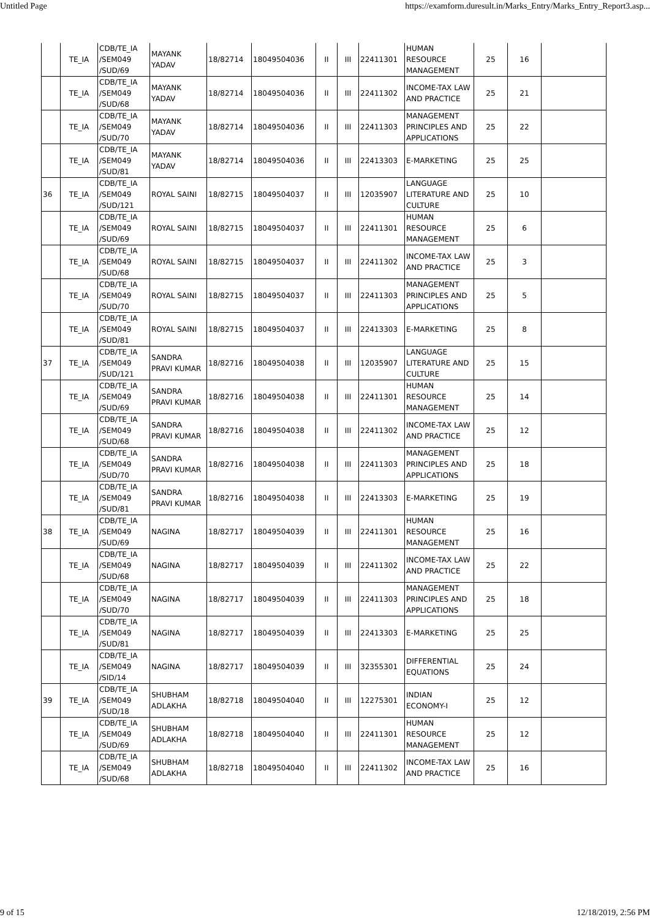Untitled Page https://examform.duresult.in/Marks_Entry/Marks_Entry_Report3.asp...
| | TE_IA | CDB/TE_IA /SEM049 /SUD/69 | MAYANK YADAV | 18/82714 | 18049504036 | II | III | 22411301 | HUMAN RESOURCE MANAGEMENT | 25 | 16 | |
| | TE_IA | CDB/TE_IA /SEM049 /SUD/68 | MAYANK YADAV | 18/82714 | 18049504036 | II | III | 22411302 | INCOME-TAX LAW AND PRACTICE | 25 | 21 | |
| | TE_IA | CDB/TE_IA /SEM049 /SUD/70 | MAYANK YADAV | 18/82714 | 18049504036 | II | III | 22411303 | MANAGEMENT PRINCIPLES AND APPLICATIONS | 25 | 22 | |
| | TE_IA | CDB/TE_IA /SEM049 /SUD/81 | MAYANK YADAV | 18/82714 | 18049504036 | II | III | 22413303 | E-MARKETING | 25 | 25 | |
| 36 | TE_IA | CDB/TE_IA /SEM049 /SUD/121 | ROYAL SAINI | 18/82715 | 18049504037 | II | III | 12035907 | LANGUAGE LITERATURE AND CULTURE | 25 | 10 | |
| | TE_IA | CDB/TE_IA /SEM049 /SUD/69 | ROYAL SAINI | 18/82715 | 18049504037 | II | III | 22411301 | HUMAN RESOURCE MANAGEMENT | 25 | 6 | |
| | TE_IA | CDB/TE_IA /SEM049 /SUD/68 | ROYAL SAINI | 18/82715 | 18049504037 | II | III | 22411302 | INCOME-TAX LAW AND PRACTICE | 25 | 3 | |
| | TE_IA | CDB/TE_IA /SEM049 /SUD/70 | ROYAL SAINI | 18/82715 | 18049504037 | II | III | 22411303 | MANAGEMENT PRINCIPLES AND APPLICATIONS | 25 | 5 | |
| | TE_IA | CDB/TE_IA /SEM049 /SUD/81 | ROYAL SAINI | 18/82715 | 18049504037 | II | III | 22413303 | E-MARKETING | 25 | 8 | |
| 37 | TE_IA | CDB/TE_IA /SEM049 /SUD/121 | SANDRA PRAVI KUMAR | 18/82716 | 18049504038 | II | III | 12035907 | LANGUAGE LITERATURE AND CULTURE | 25 | 15 | |
| | TE_IA | CDB/TE_IA /SEM049 /SUD/69 | SANDRA PRAVI KUMAR | 18/82716 | 18049504038 | II | III | 22411301 | HUMAN RESOURCE MANAGEMENT | 25 | 14 | |
| | TE_IA | CDB/TE_IA /SEM049 /SUD/68 | SANDRA PRAVI KUMAR | 18/82716 | 18049504038 | II | III | 22411302 | INCOME-TAX LAW AND PRACTICE | 25 | 12 | |
| | TE_IA | CDB/TE_IA /SEM049 /SUD/70 | SANDRA PRAVI KUMAR | 18/82716 | 18049504038 | II | III | 22411303 | MANAGEMENT PRINCIPLES AND APPLICATIONS | 25 | 18 | |
| | TE_IA | CDB/TE_IA /SEM049 /SUD/81 | SANDRA PRAVI KUMAR | 18/82716 | 18049504038 | II | III | 22413303 | E-MARKETING | 25 | 19 | |
| 38 | TE_IA | CDB/TE_IA /SEM049 /SUD/69 | NAGINA | 18/82717 | 18049504039 | II | III | 22411301 | HUMAN RESOURCE MANAGEMENT | 25 | 16 | |
| | TE_IA | CDB/TE_IA /SEM049 /SUD/68 | NAGINA | 18/82717 | 18049504039 | II | III | 22411302 | INCOME-TAX LAW AND PRACTICE | 25 | 22 | |
| | TE_IA | CDB/TE_IA /SEM049 /SUD/70 | NAGINA | 18/82717 | 18049504039 | II | III | 22411303 | MANAGEMENT PRINCIPLES AND APPLICATIONS | 25 | 18 | |
| | TE_IA | CDB/TE_IA /SEM049 /SUD/81 | NAGINA | 18/82717 | 18049504039 | II | III | 22413303 | E-MARKETING | 25 | 25 | |
| | TE_IA | CDB/TE_IA /SEM049 /SID/14 | NAGINA | 18/82717 | 18049504039 | II | III | 32355301 | DIFFERENTIAL EQUATIONS | 25 | 24 | |
| 39 | TE_IA | CDB/TE_IA /SEM049 /SUD/18 | SHUBHAM ADLAKHA | 18/82718 | 18049504040 | II | III | 12275301 | INDIAN ECONOMY-I | 25 | 12 | |
| | TE_IA | CDB/TE_IA /SEM049 /SUD/69 | SHUBHAM ADLAKHA | 18/82718 | 18049504040 | II | III | 22411301 | HUMAN RESOURCE MANAGEMENT | 25 | 12 | |
| | TE_IA | CDB/TE_IA /SEM049 /SUD/68 | SHUBHAM ADLAKHA | 18/82718 | 18049504040 | II | III | 22411302 | INCOME-TAX LAW AND PRACTICE | 25 | 16 | |
9 of 15 12/18/2019, 2:56 PM